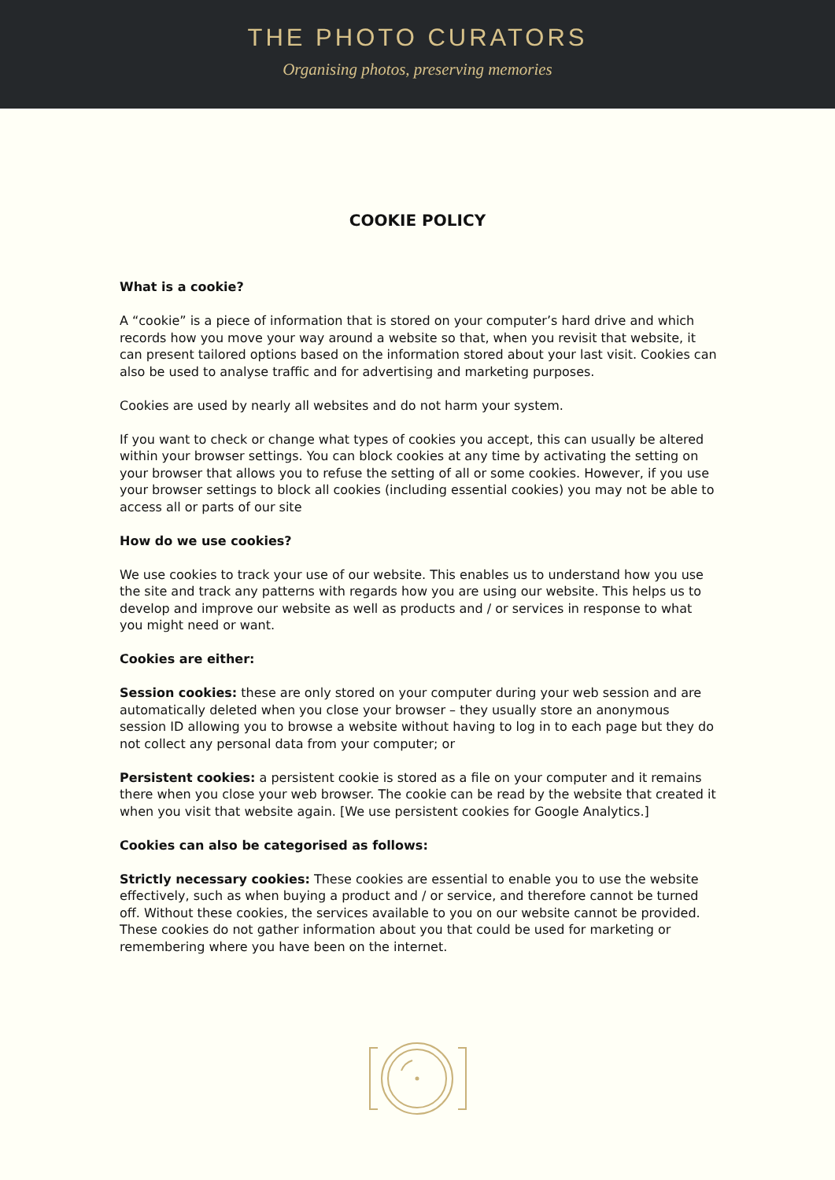THE PHOTO CURATORS
Organising photos, preserving memories
COOKIE POLICY
What is a cookie?
A “cookie” is a piece of information that is stored on your computer’s hard drive and which records how you move your way around a website so that, when you revisit that website, it can present tailored options based on the information stored about your last visit. Cookies can also be used to analyse traffic and for advertising and marketing purposes.
Cookies are used by nearly all websites and do not harm your system.
If you want to check or change what types of cookies you accept, this can usually be altered within your browser settings. You can block cookies at any time by activating the setting on your browser that allows you to refuse the setting of all or some cookies. However, if you use your browser settings to block all cookies (including essential cookies) you may not be able to access all or parts of our site
How do we use cookies?
We use cookies to track your use of our website. This enables us to understand how you use the site and track any patterns with regards how you are using our website. This helps us to develop and improve our website as well as products and / or services in response to what you might need or want.
Cookies are either:
Session cookies: these are only stored on your computer during your web session and are automatically deleted when you close your browser – they usually store an anonymous session ID allowing you to browse a website without having to log in to each page but they do not collect any personal data from your computer; or
Persistent cookies: a persistent cookie is stored as a file on your computer and it remains there when you close your web browser. The cookie can be read by the website that created it when you visit that website again. [We use persistent cookies for Google Analytics.]
Cookies can also be categorised as follows:
Strictly necessary cookies: These cookies are essential to enable you to use the website effectively, such as when buying a product and / or service, and therefore cannot be turned off. Without these cookies, the services available to you on our website cannot be provided. These cookies do not gather information about you that could be used for marketing or remembering where you have been on the internet.